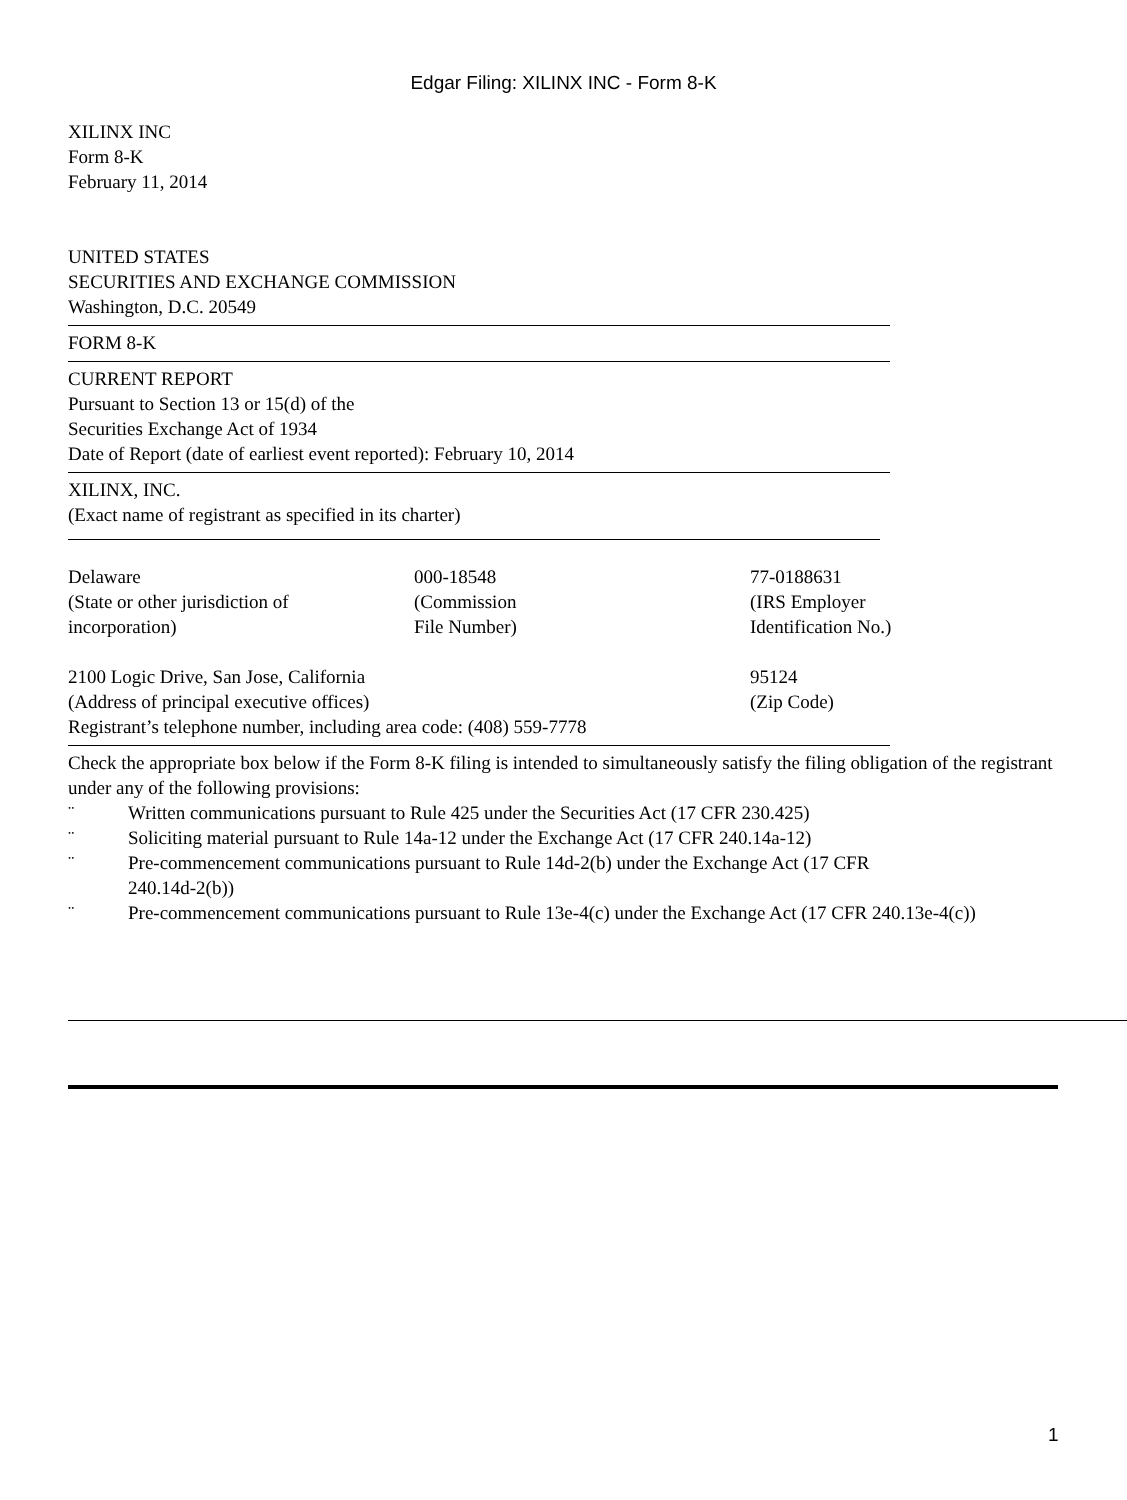Edgar Filing: XILINX INC - Form 8-K
XILINX INC
Form 8-K
February 11, 2014
UNITED STATES
SECURITIES AND EXCHANGE COMMISSION
Washington, D.C. 20549
FORM 8-K
CURRENT REPORT
Pursuant to Section 13 or 15(d) of the
Securities Exchange Act of 1934
Date of Report (date of earliest event reported): February 10, 2014
XILINX, INC.
(Exact name of registrant as specified in its charter)
| Delaware (State or other jurisdiction of incorporation) | 000-18548 (Commission File Number) | 77-0188631 (IRS Employer Identification No.) |
| 2100 Logic Drive, San Jose, California (Address of principal executive offices) | | 95124 (Zip Code) |
Registrant’s telephone number, including area code: (408) 559-7778
Check the appropriate box below if the Form 8-K filing is intended to simultaneously satisfy the filing obligation of the registrant under any of the following provisions:
| ¨ | Written communications pursuant to Rule 425 under the Securities Act (17 CFR 230.425) |
| ¨ | Soliciting material pursuant to Rule 14a-12 under the Exchange Act (17 CFR 240.14a-12) |
| ¨ | Pre-commencement communications pursuant to Rule 14d-2(b) under the Exchange Act (17 CFR 240.14d-2(b)) |
| ¨ | Pre-commencement communications pursuant to Rule 13e-4(c) under the Exchange Act (17 CFR 240.13e-4(c)) |
1